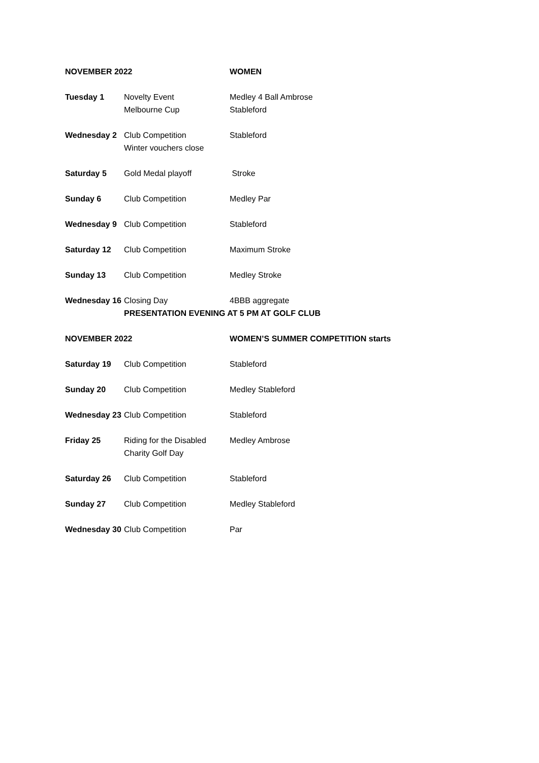| NOVEMBER 2022 | | WOMEN |
| --- | --- | --- |
| Tuesday 1 | Novelty Event Melbourne Cup | Medley 4 Ball Ambrose Stableford |
| Wednesday 2 | Club Competition Winter vouchers close | Stableford |
| Saturday 5 | Gold Medal playoff | Stroke |
| Sunday 6 | Club Competition | Medley Par |
| Wednesday 9 | Club Competition | Stableford |
| Saturday 12 | Club Competition | Maximum Stroke |
| Sunday 13 | Club Competition | Medley Stroke |
| Wednesday 16 | Closing Day | 4BBB aggregate |
| | PRESENTATION EVENING AT 5 PM AT GOLF CLUB | |
| NOVEMBER 2022 | | WOMEN’S SUMMER COMPETITION starts |
| Saturday 19 | Club Competition | Stableford |
| Sunday 20 | Club Competition | Medley Stableford |
| Wednesday 23 | Club Competition | Stableford |
| Friday 25 | Riding for the Disabled Charity Golf Day | Medley Ambrose |
| Saturday 26 | Club Competition | Stableford |
| Sunday 27 | Club Competition | Medley Stableford |
| Wednesday 30 | Club Competition | Par |